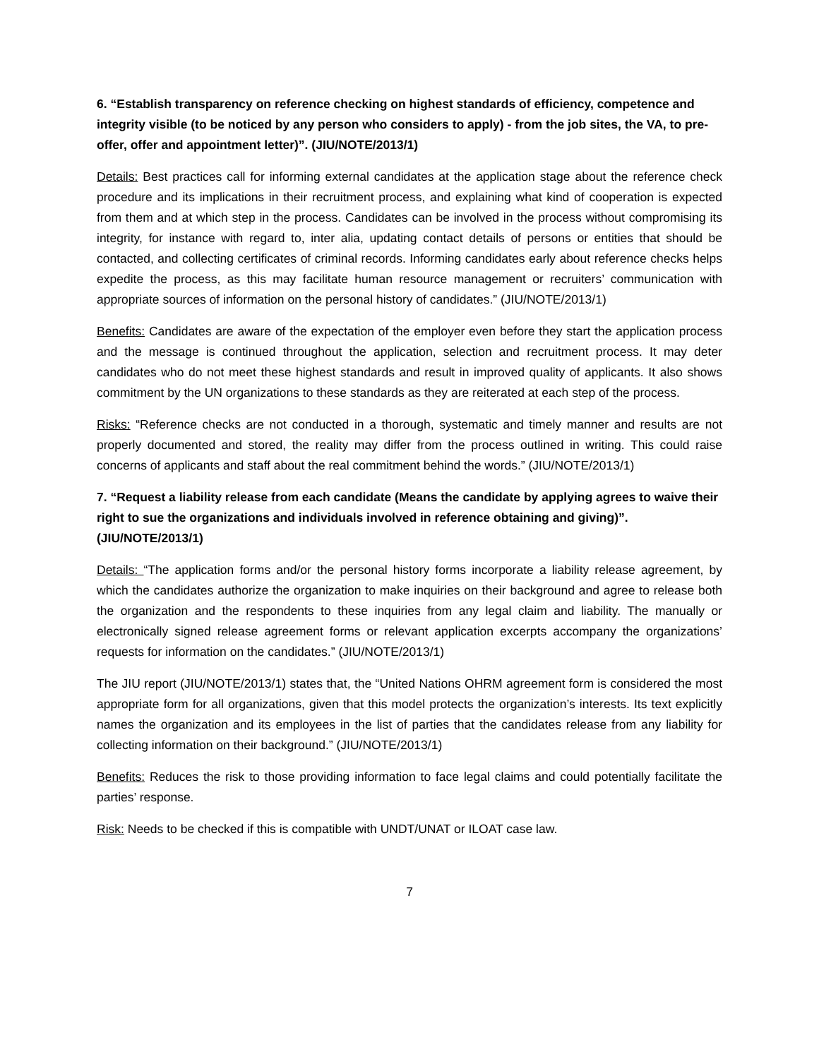6. “Establish transparency on reference checking on highest standards of efficiency, competence and integrity visible (to be noticed by any person who considers to apply) - from the job sites, the VA, to pre-offer, offer and appointment letter)”. (JIU/NOTE/2013/1)
Details: Best practices call for informing external candidates at the application stage about the reference check procedure and its implications in their recruitment process, and explaining what kind of cooperation is expected from them and at which step in the process. Candidates can be involved in the process without compromising its integrity, for instance with regard to, inter alia, updating contact details of persons or entities that should be contacted, and collecting certificates of criminal records. Informing candidates early about reference checks helps expedite the process, as this may facilitate human resource management or recruiters’ communication with appropriate sources of information on the personal history of candidates.” (JIU/NOTE/2013/1)
Benefits: Candidates are aware of the expectation of the employer even before they start the application process and the message is continued throughout the application, selection and recruitment process. It may deter candidates who do not meet these highest standards and result in improved quality of applicants. It also shows commitment by the UN organizations to these standards as they are reiterated at each step of the process.
Risks: “Reference checks are not conducted in a thorough, systematic and timely manner and results are not properly documented and stored, the reality may differ from the process outlined in writing. This could raise concerns of applicants and staff about the real commitment behind the words.” (JIU/NOTE/2013/1)
7. “Request a liability release from each candidate (Means the candidate by applying agrees to waive their right to sue the organizations and individuals involved in reference obtaining and giving)”. (JIU/NOTE/2013/1)
Details: “The application forms and/or the personal history forms incorporate a liability release agreement, by which the candidates authorize the organization to make inquiries on their background and agree to release both the organization and the respondents to these inquiries from any legal claim and liability. The manually or electronically signed release agreement forms or relevant application excerpts accompany the organizations’ requests for information on the candidates.” (JIU/NOTE/2013/1)
The JIU report (JIU/NOTE/2013/1) states that, the “United Nations OHRM agreement form is considered the most appropriate form for all organizations, given that this model protects the organization’s interests. Its text explicitly names the organization and its employees in the list of parties that the candidates release from any liability for collecting information on their background.” (JIU/NOTE/2013/1)
Benefits: Reduces the risk to those providing information to face legal claims and could potentially facilitate the parties’ response.
Risk: Needs to be checked if this is compatible with UNDT/UNAT or ILOAT case law.
7